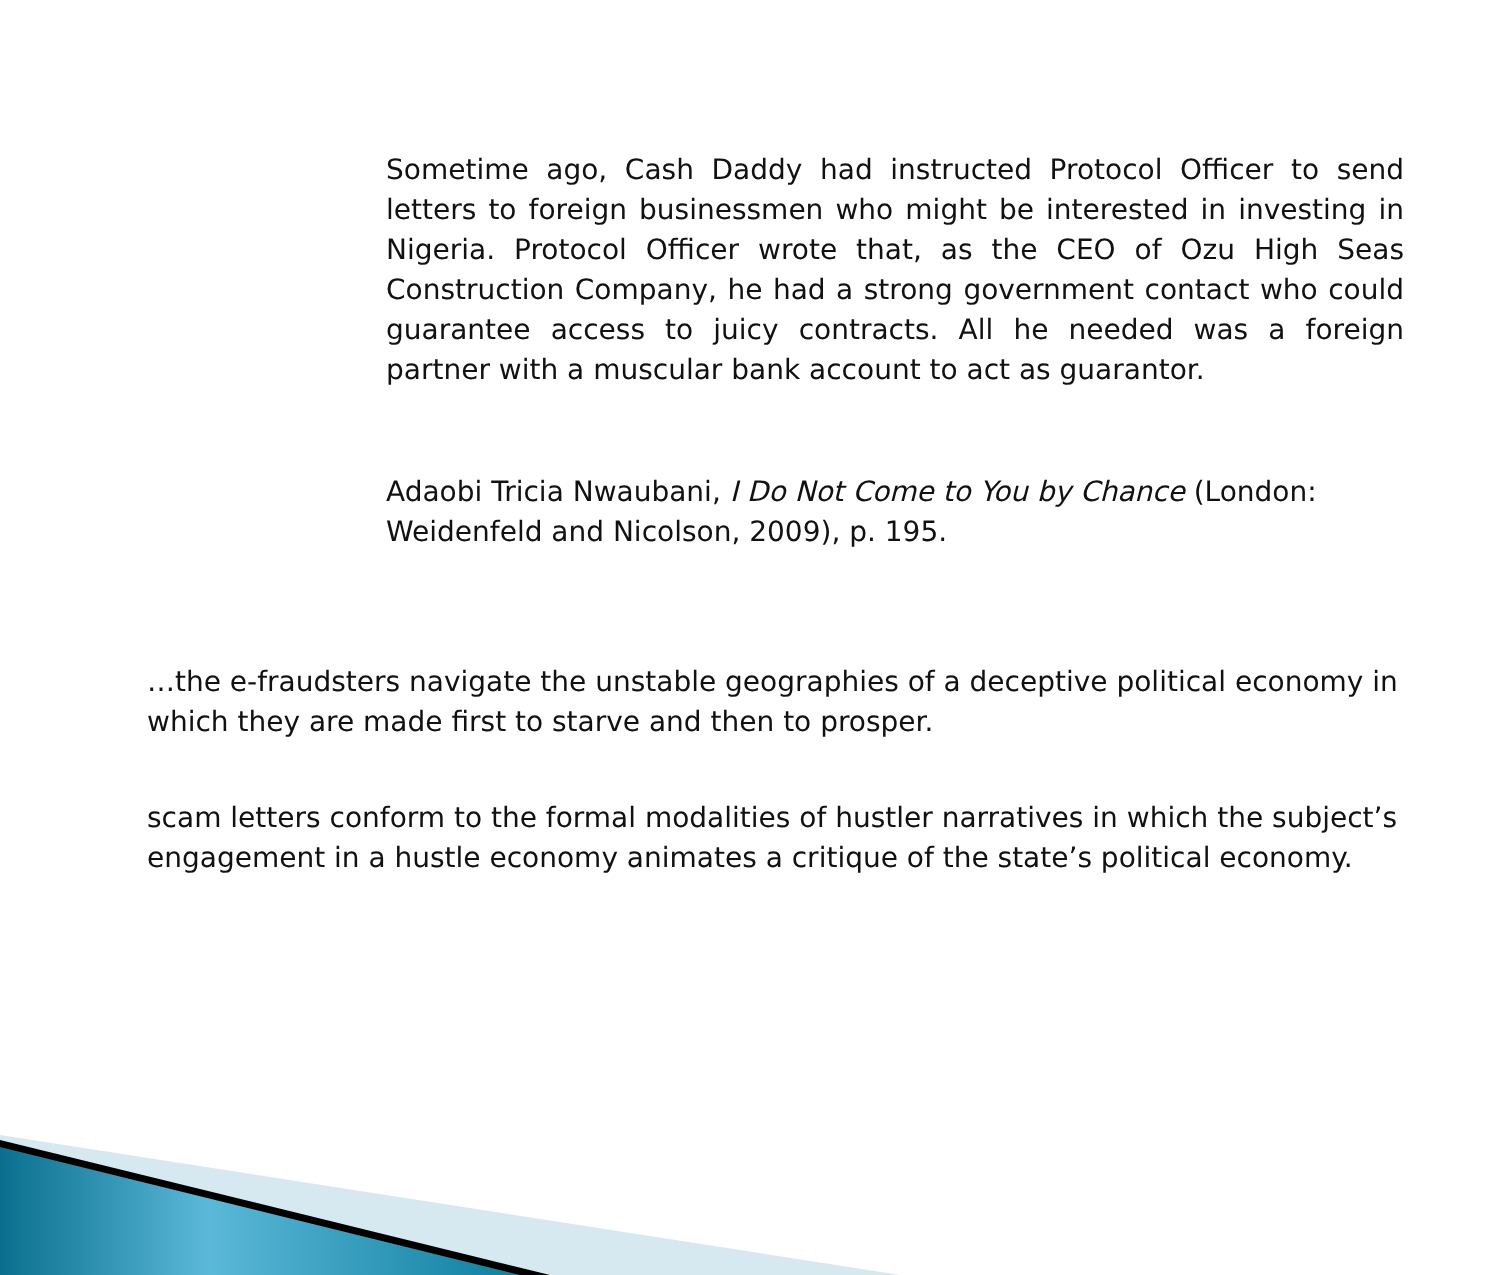Sometime ago, Cash Daddy had instructed Protocol Officer to send letters to foreign businessmen who might be interested in investing in Nigeria. Protocol Officer wrote that, as the CEO of Ozu High Seas Construction Company, he had a strong government contact who could guarantee access to juicy contracts. All he needed was a foreign partner with a muscular bank account to act as guarantor.
Adaobi Tricia Nwaubani, I Do Not Come to You by Chance (London: Weidenfeld and Nicolson, 2009), p. 195.
…the e-fraudsters navigate the unstable geographies of a deceptive political economy in which they are made first to starve and then to prosper.
scam letters conform to the formal modalities of hustler narratives in which the subject’s engagement in a hustle economy animates a critique of the state’s political economy.